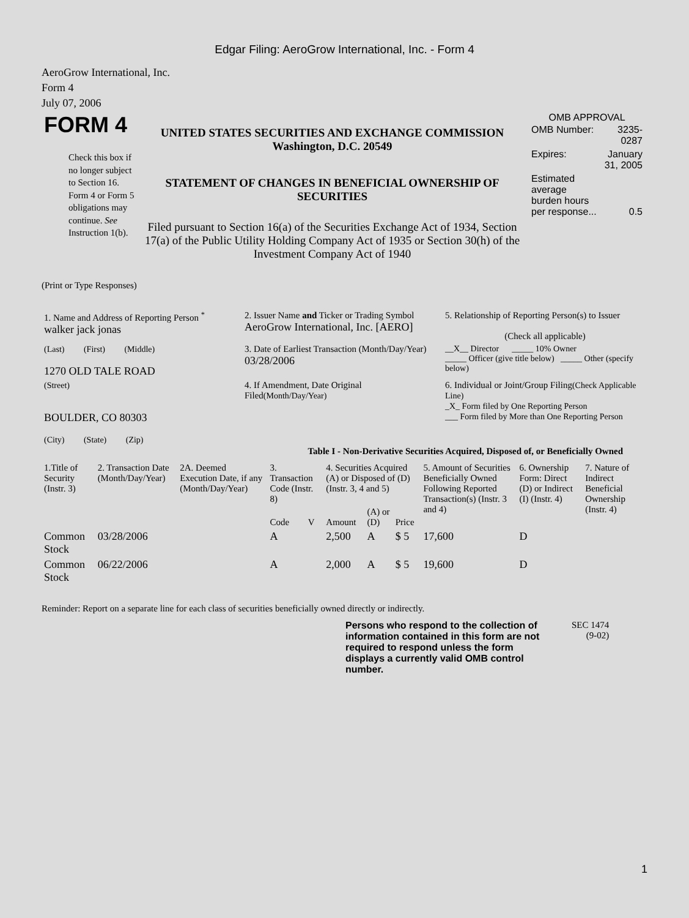Edgar Filing: AeroGrow International, Inc. - Form 4
AeroGrow International, Inc.
Form 4
July 07, 2006
| FORM 4 Check this box if no longer subject to Section 16. Form 4 or Form 5 obligations may continue. See Instruction 1(b). | UNITED STATES SECURITIES AND EXCHANGE COMMISSION Washington, D.C. 20549 STATEMENT OF CHANGES IN BENEFICIAL OWNERSHIP OF SECURITIES Filed pursuant to Section 16(a) of the Securities Exchange Act of 1934, Section 17(a) of the Public Utility Holding Company Act of 1935 or Section 30(h) of the Investment Company Act of 1940 | OMB APPROVAL / OMB Number: / 3235-0287 / / Expires: / January 31, 2005 / / Estimated average burden hours per response... / 0.5 / |
(Print or Type Responses)
| 1. Name and Address of Reporting Person <sup>*</sup> walker jack jonas | 2. Issuer Name and Ticker or Trading Symbol AeroGrow International, Inc. [AERO] | 5. Relationship of Reporting Person(s) to Issuer (Check all applicable) |
| (Last) (First) (Middle) 1270 OLD TALE ROAD | 3. Date of Earliest Transaction (Month/Day/Year) 03/28/2006 | __X__ Director _____ 10% Owner _____ Officer (give title below) _____ Other (specify below) |
| (Street) BOULDER, CO 80303 (City) (State) (Zip) | 4. If Amendment, Date Original Filed (Month/Day/Year) | 6. Individual or Joint/Group Filing (Check Applicable Line) _X_ Form filed by One Reporting Person ___ Form filed by More than One Reporting Person |
Table I - Non-Derivative Securities Acquired, Disposed of, or Beneficially Owned
| 1.Title of Security (Instr. 3) | 2. Transaction Date (Month/Day/Year) | 2A. Deemed Execution Date, if any (Month/Day/Year) | 3. Transaction Code (Instr. 8) | | 4. Securities Acquired (A) or Disposed of (D) (Instr. 3, 4 and 5) | | | 5. Amount of Securities Beneficially Owned Following Reported Transaction(s) (Instr. 3 and 4) | 6. Ownership Form: Direct (D) or Indirect (I) (Instr. 4) | 7. Nature of Indirect Beneficial Ownership (Instr. 4) |
| --- | --- | --- | --- | --- | --- | --- | --- | --- | --- | --- |
| | | | Code | V | Amount | (A) or (D) | Price | | | |
| Common Stock | 03/28/2006 | | A | | 2,500 | A | $ 5 | 17,600 | D | |
| Common Stock | 06/22/2006 | | A | | 2,000 | A | $ 5 | 19,600 | D | |
Reminder: Report on a separate line for each class of securities beneficially owned directly or indirectly.
Persons who respond to the collection of information contained in this form are not required to respond unless the form displays a currently valid OMB control number.
SEC 1474
(9-02)
1